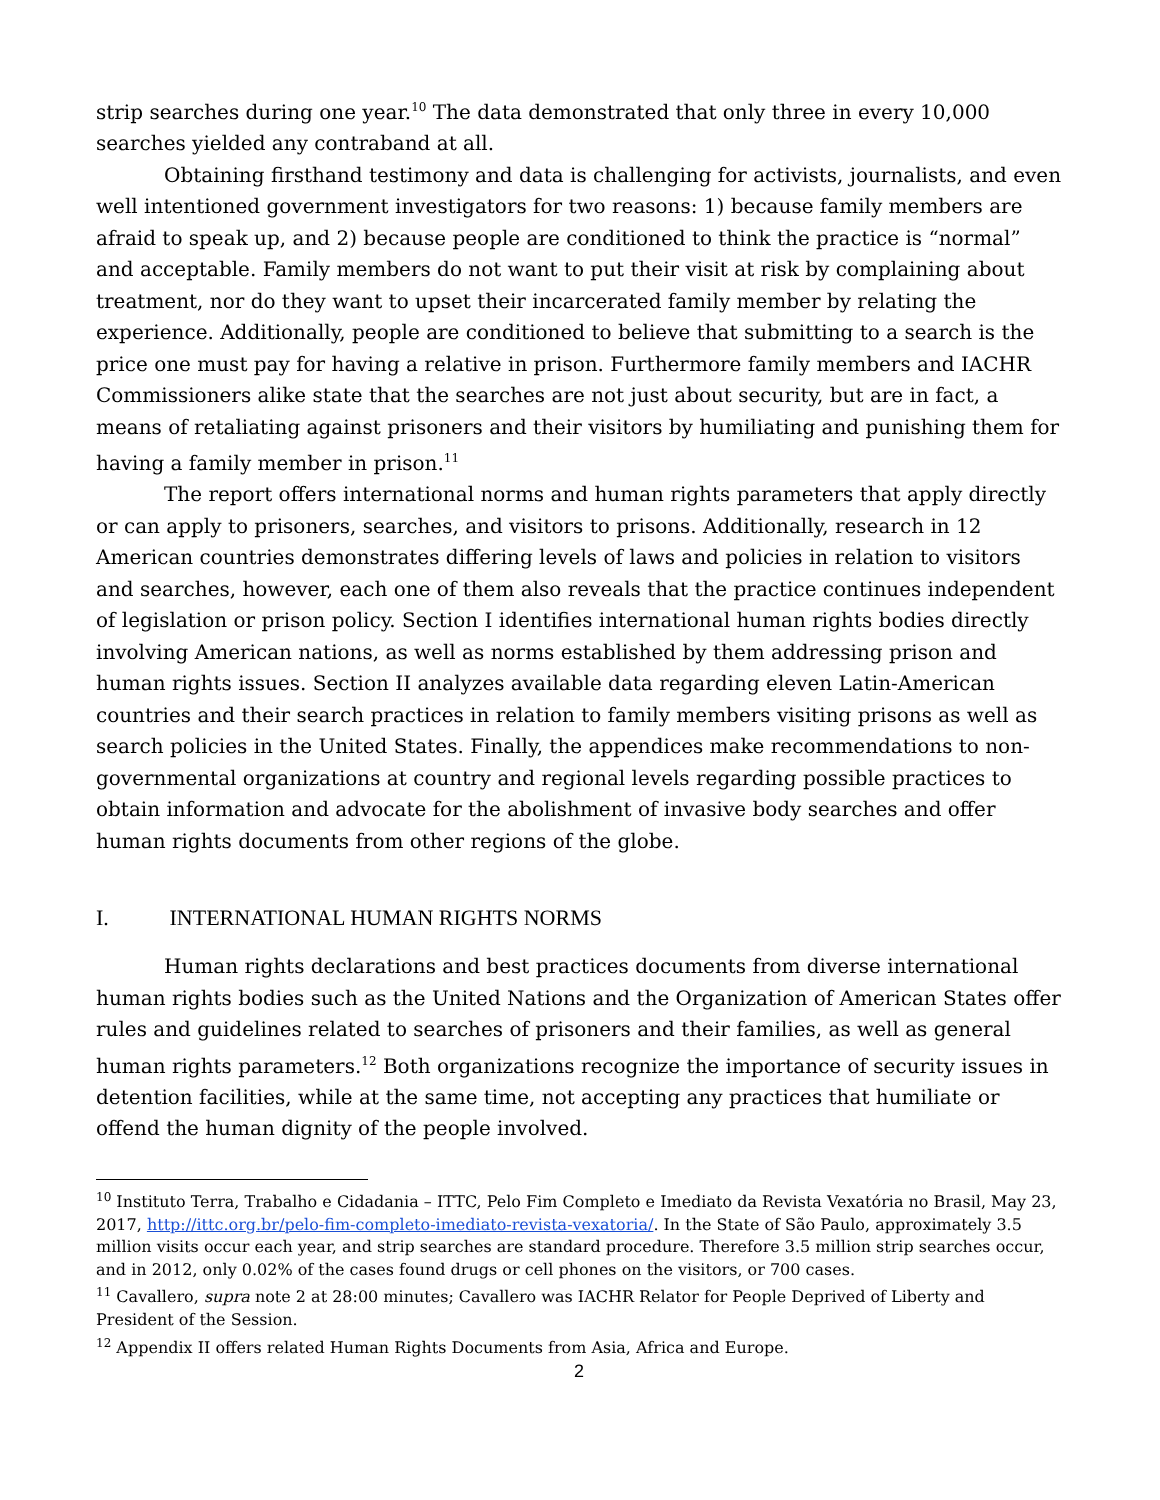strip searches during one year.<sup>10</sup> The data demonstrated that only three in every 10,000 searches yielded any contraband at all.
Obtaining firsthand testimony and data is challenging for activists, journalists, and even well intentioned government investigators for two reasons: 1) because family members are afraid to speak up, and 2) because people are conditioned to think the practice is “normal” and acceptable. Family members do not want to put their visit at risk by complaining about treatment, nor do they want to upset their incarcerated family member by relating the experience. Additionally, people are conditioned to believe that submitting to a search is the price one must pay for having a relative in prison. Furthermore family members and IACHR Commissioners alike state that the searches are not just about security, but are in fact, a means of retaliating against prisoners and their visitors by humiliating and punishing them for having a family member in prison.<sup>11</sup>
The report offers international norms and human rights parameters that apply directly or can apply to prisoners, searches, and visitors to prisons. Additionally, research in 12 American countries demonstrates differing levels of laws and policies in relation to visitors and searches, however, each one of them also reveals that the practice continues independent of legislation or prison policy. Section I identifies international human rights bodies directly involving American nations, as well as norms established by them addressing prison and human rights issues. Section II analyzes available data regarding eleven Latin-American countries and their search practices in relation to family members visiting prisons as well as search policies in the United States. Finally, the appendices make recommendations to non-governmental organizations at country and regional levels regarding possible practices to obtain information and advocate for the abolishment of invasive body searches and offer human rights documents from other regions of the globe.
I. INTERNATIONAL HUMAN RIGHTS NORMS
Human rights declarations and best practices documents from diverse international human rights bodies such as the United Nations and the Organization of American States offer rules and guidelines related to searches of prisoners and their families, as well as general human rights parameters.<sup>12</sup> Both organizations recognize the importance of security issues in detention facilities, while at the same time, not accepting any practices that humiliate or offend the human dignity of the people involved.
<sup>10</sup> Instituto Terra, Trabalho e Cidadania – ITTC, Pelo Fim Completo e Imediato da Revista Vexatória no Brasil, May 23, 2017, http://ittc.org.br/pelo-fim-completo-imediato-revista-vexatoria/. In the State of São Paulo, approximately 3.5 million visits occur each year, and strip searches are standard procedure. Therefore 3.5 million strip searches occur, and in 2012, only 0.02% of the cases found drugs or cell phones on the visitors, or 700 cases.
<sup>11</sup> Cavallero, supra note 2 at 28:00 minutes; Cavallero was IACHR Relator for People Deprived of Liberty and President of the Session.
<sup>12</sup> Appendix II offers related Human Rights Documents from Asia, Africa and Europe.
2